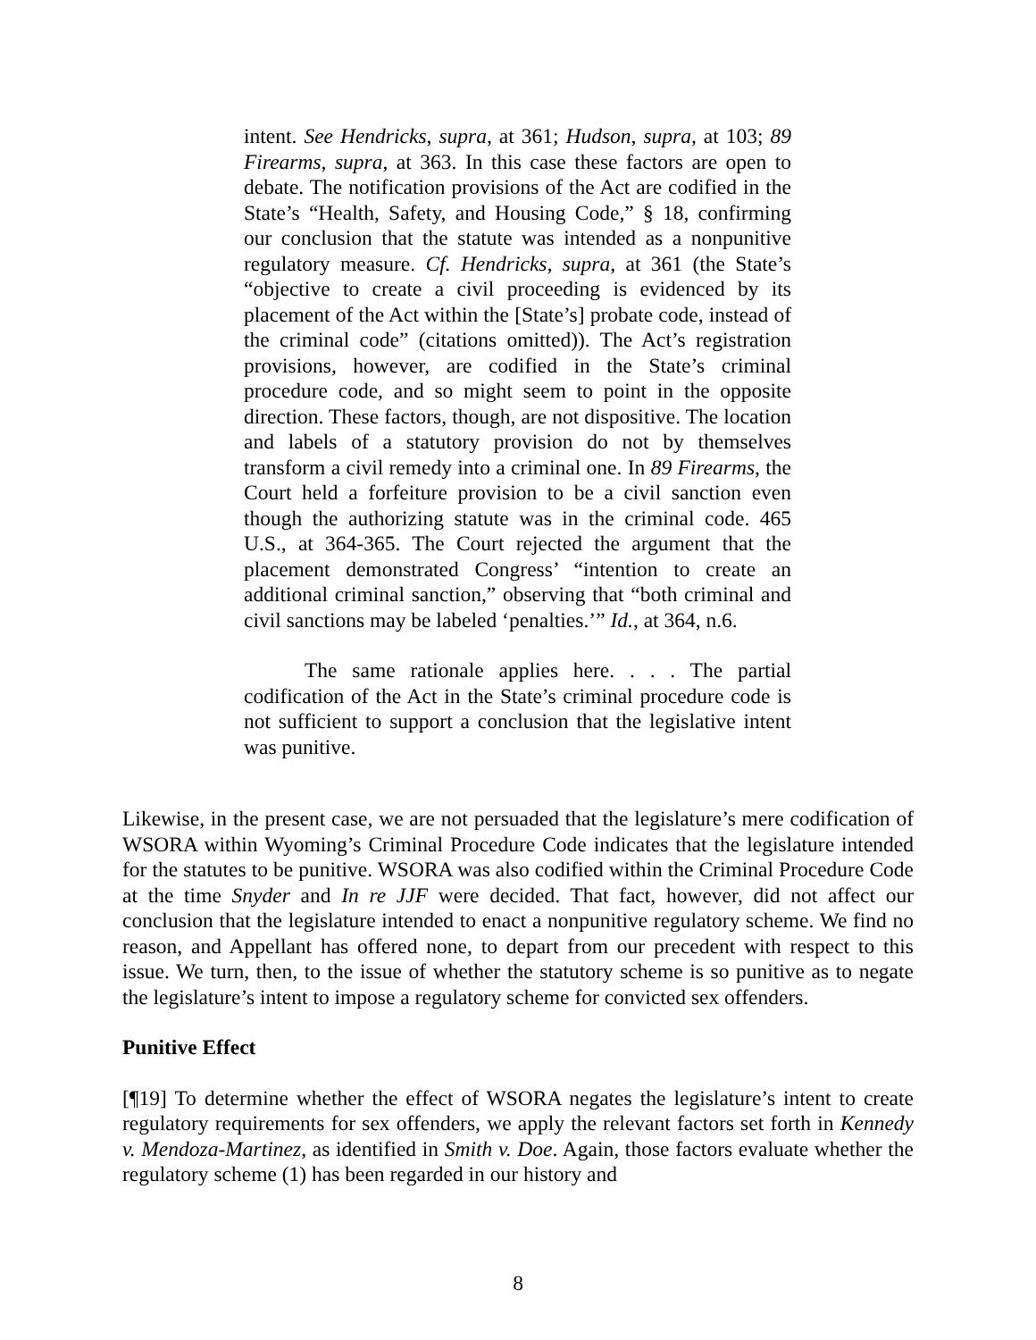intent. See Hendricks, supra, at 361; Hudson, supra, at 103; 89 Firearms, supra, at 363. In this case these factors are open to debate. The notification provisions of the Act are codified in the State’s “Health, Safety, and Housing Code,” § 18, confirming our conclusion that the statute was intended as a nonpunitive regulatory measure. Cf. Hendricks, supra, at 361 (the State’s “objective to create a civil proceeding is evidenced by its placement of the Act within the [State’s] probate code, instead of the criminal code” (citations omitted)). The Act’s registration provisions, however, are codified in the State’s criminal procedure code, and so might seem to point in the opposite direction. These factors, though, are not dispositive. The location and labels of a statutory provision do not by themselves transform a civil remedy into a criminal one. In 89 Firearms, the Court held a forfeiture provision to be a civil sanction even though the authorizing statute was in the criminal code. 465 U.S., at 364-365. The Court rejected the argument that the placement demonstrated Congress’ “intention to create an additional criminal sanction,” observing that “both criminal and civil sanctions may be labeled ‘penalties.’” Id., at 364, n.6.
The same rationale applies here. . . . The partial codification of the Act in the State’s criminal procedure code is not sufficient to support a conclusion that the legislative intent was punitive.
Likewise, in the present case, we are not persuaded that the legislature’s mere codification of WSORA within Wyoming’s Criminal Procedure Code indicates that the legislature intended for the statutes to be punitive. WSORA was also codified within the Criminal Procedure Code at the time Snyder and In re JJF were decided. That fact, however, did not affect our conclusion that the legislature intended to enact a nonpunitive regulatory scheme. We find no reason, and Appellant has offered none, to depart from our precedent with respect to this issue. We turn, then, to the issue of whether the statutory scheme is so punitive as to negate the legislature’s intent to impose a regulatory scheme for convicted sex offenders.
Punitive Effect
[¶19] To determine whether the effect of WSORA negates the legislature’s intent to create regulatory requirements for sex offenders, we apply the relevant factors set forth in Kennedy v. Mendoza-Martinez, as identified in Smith v. Doe. Again, those factors evaluate whether the regulatory scheme (1) has been regarded in our history and
8